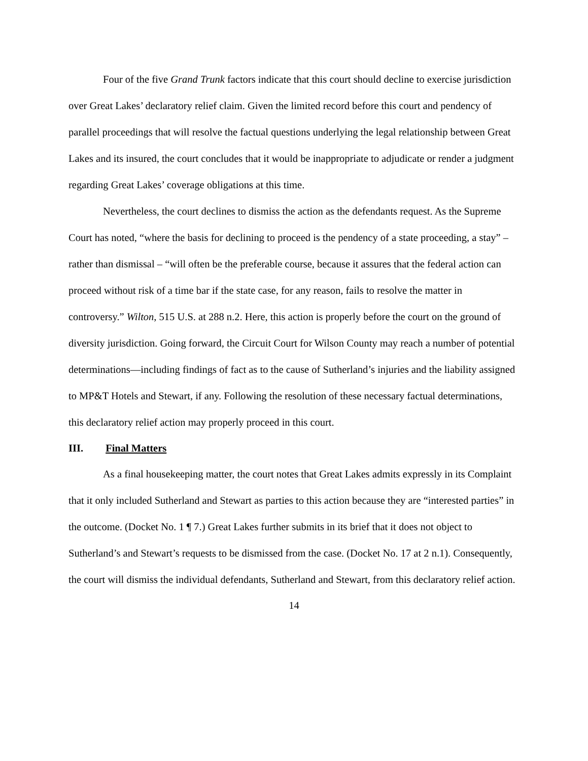Four of the five Grand Trunk factors indicate that this court should decline to exercise jurisdiction over Great Lakes’ declaratory relief claim. Given the limited record before this court and pendency of parallel proceedings that will resolve the factual questions underlying the legal relationship between Great Lakes and its insured, the court concludes that it would be inappropriate to adjudicate or render a judgment regarding Great Lakes’ coverage obligations at this time.
Nevertheless, the court declines to dismiss the action as the defendants request. As the Supreme Court has noted, “where the basis for declining to proceed is the pendency of a state proceeding, a stay” – rather than dismissal – “will often be the preferable course, because it assures that the federal action can proceed without risk of a time bar if the state case, for any reason, fails to resolve the matter in controversy.” Wilton, 515 U.S. at 288 n.2. Here, this action is properly before the court on the ground of diversity jurisdiction. Going forward, the Circuit Court for Wilson County may reach a number of potential determinations—including findings of fact as to the cause of Sutherland’s injuries and the liability assigned to MP&T Hotels and Stewart, if any. Following the resolution of these necessary factual determinations, this declaratory relief action may properly proceed in this court.
III. Final Matters
As a final housekeeping matter, the court notes that Great Lakes admits expressly in its Complaint that it only included Sutherland and Stewart as parties to this action because they are “interested parties” in the outcome. (Docket No. 1 ¶ 7.) Great Lakes further submits in its brief that it does not object to Sutherland’s and Stewart’s requests to be dismissed from the case. (Docket No. 17 at 2 n.1). Consequently, the court will dismiss the individual defendants, Sutherland and Stewart, from this declaratory relief action.
14